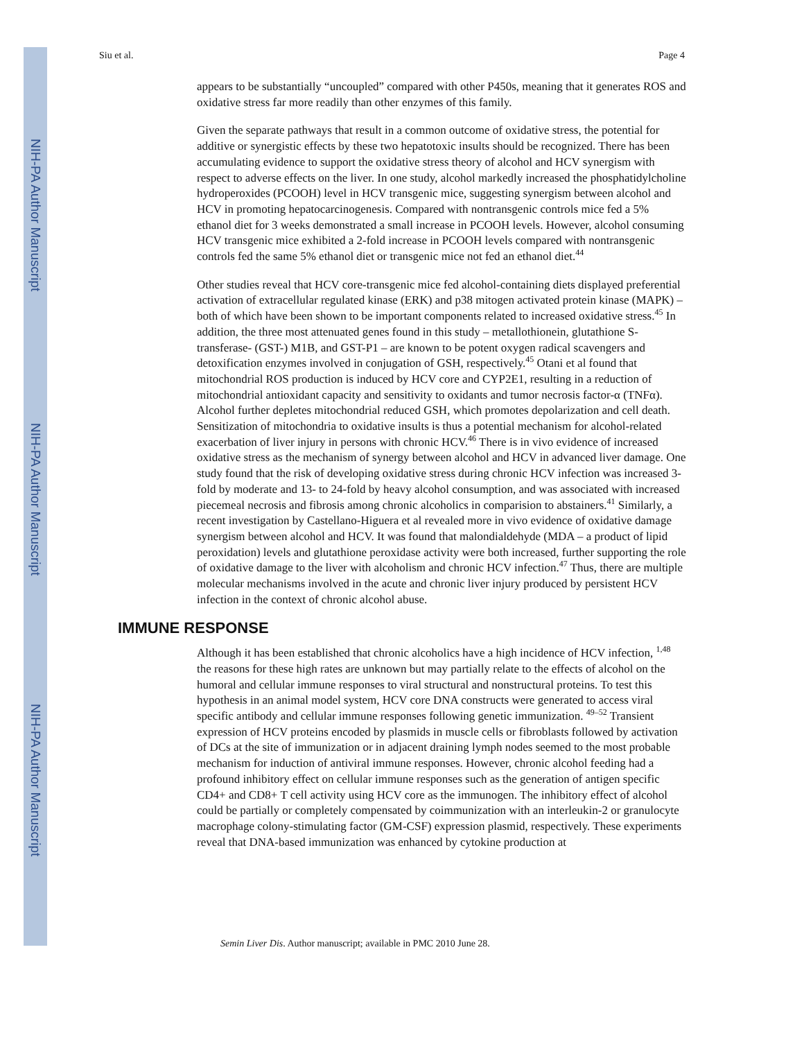NIH-PA Author Manuscript
NIH-PA Author Manuscript
NIH-PA Author Manuscript
Siu et al. Page 4
appears to be substantially “uncoupled” compared with other P450s, meaning that it generates ROS and oxidative stress far more readily than other enzymes of this family.
Given the separate pathways that result in a common outcome of oxidative stress, the potential for additive or synergistic effects by these two hepatotoxic insults should be recognized. There has been accumulating evidence to support the oxidative stress theory of alcohol and HCV synergism with respect to adverse effects on the liver. In one study, alcohol markedly increased the phosphatidylcholine hydroperoxides (PCOOH) level in HCV transgenic mice, suggesting synergism between alcohol and HCV in promoting hepatocarcinogenesis. Compared with nontransgenic controls mice fed a 5% ethanol diet for 3 weeks demonstrated a small increase in PCOOH levels. However, alcohol consuming HCV transgenic mice exhibited a 2-fold increase in PCOOH levels compared with nontransgenic controls fed the same 5% ethanol diet or transgenic mice not fed an ethanol diet.<sup>44</sup>
Other studies reveal that HCV core-transgenic mice fed alcohol-containing diets displayed preferential activation of extracellular regulated kinase (ERK) and p38 mitogen activated protein kinase (MAPK) – both of which have been shown to be important components related to increased oxidative stress.<sup>45</sup> In addition, the three most attenuated genes found in this study – metallothionein, glutathione S-transferase- (GST-) M1B, and GST-P1 – are known to be potent oxygen radical scavengers and detoxification enzymes involved in conjugation of GSH, respectively.<sup>45</sup> Otani et al found that mitochondrial ROS production is induced by HCV core and CYP2E1, resulting in a reduction of mitochondrial antioxidant capacity and sensitivity to oxidants and tumor necrosis factor-α (TNFα). Alcohol further depletes mitochondrial reduced GSH, which promotes depolarization and cell death. Sensitization of mitochondria to oxidative insults is thus a potential mechanism for alcohol-related exacerbation of liver injury in persons with chronic HCV.<sup>46</sup> There is in vivo evidence of increased oxidative stress as the mechanism of synergy between alcohol and HCV in advanced liver damage. One study found that the risk of developing oxidative stress during chronic HCV infection was increased 3-fold by moderate and 13- to 24-fold by heavy alcohol consumption, and was associated with increased piecemeal necrosis and fibrosis among chronic alcoholics in comparision to abstainers.<sup>41</sup> Similarly, a recent investigation by Castellano-Higuera et al revealed more in vivo evidence of oxidative damage synergism between alcohol and HCV. It was found that malondialdehyde (MDA – a product of lipid peroxidation) levels and glutathione peroxidase activity were both increased, further supporting the role of oxidative damage to the liver with alcoholism and chronic HCV infection.<sup>47</sup> Thus, there are multiple molecular mechanisms involved in the acute and chronic liver injury produced by persistent HCV infection in the context of chronic alcohol abuse.
IMMUNE RESPONSE
Although it has been established that chronic alcoholics have a high incidence of HCV infection, <sup>1,48</sup> the reasons for these high rates are unknown but may partially relate to the effects of alcohol on the humoral and cellular immune responses to viral structural and nonstructural proteins. To test this hypothesis in an animal model system, HCV core DNA constructs were generated to access viral specific antibody and cellular immune responses following genetic immunization. <sup>49–52</sup> Transient expression of HCV proteins encoded by plasmids in muscle cells or fibroblasts followed by activation of DCs at the site of immunization or in adjacent draining lymph nodes seemed to the most probable mechanism for induction of antiviral immune responses. However, chronic alcohol feeding had a profound inhibitory effect on cellular immune responses such as the generation of antigen specific CD4+ and CD8+ T cell activity using HCV core as the immunogen. The inhibitory effect of alcohol could be partially or completely compensated by coimmunization with an interleukin-2 or granulocyte macrophage colony-stimulating factor (GM-CSF) expression plasmid, respectively. These experiments reveal that DNA-based immunization was enhanced by cytokine production at
Semin Liver Dis. Author manuscript; available in PMC 2010 June 28.